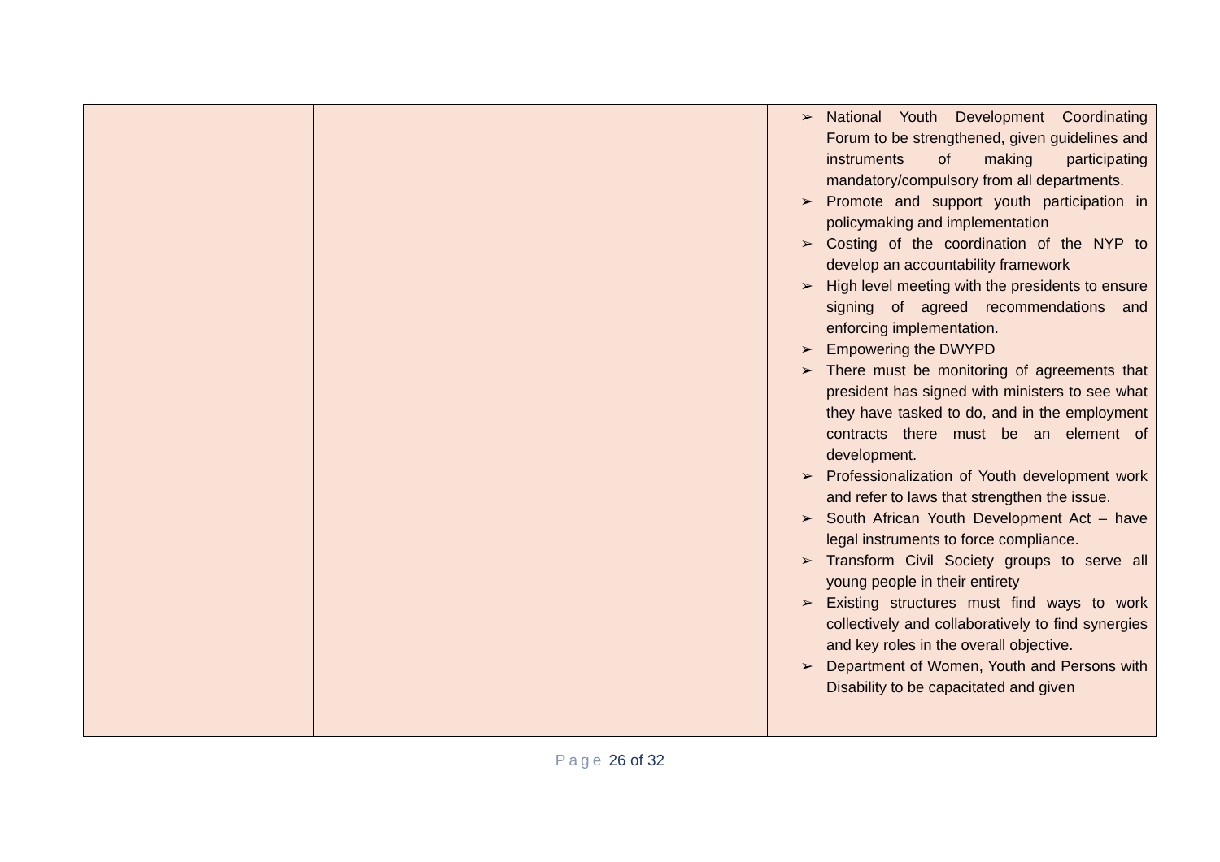| | | ➢ National Youth Development Coordinating Forum to be strengthened, given guidelines and instruments of making participating mandatory/compulsory from all departments. ➢ Promote and support youth participation in policymaking and implementation ➢ Costing of the coordination of the NYP to develop an accountability framework ➢ High level meeting with the presidents to ensure signing of agreed recommendations and enforcing implementation. ➢ Empowering the DWYPD ➢ There must be monitoring of agreements that president has signed with ministers to see what they have tasked to do, and in the employment contracts there must be an element of development. ➢ Professionalization of Youth development work and refer to laws that strengthen the issue. ➢ South African Youth Development Act – have legal instruments to force compliance. ➢ Transform Civil Society groups to serve all young people in their entirety ➢ Existing structures must find ways to work collectively and collaboratively to find synergies and key roles in the overall objective. ➢ Department of Women, Youth and Persons with Disability to be capacitated and given |
Page 26 of 32